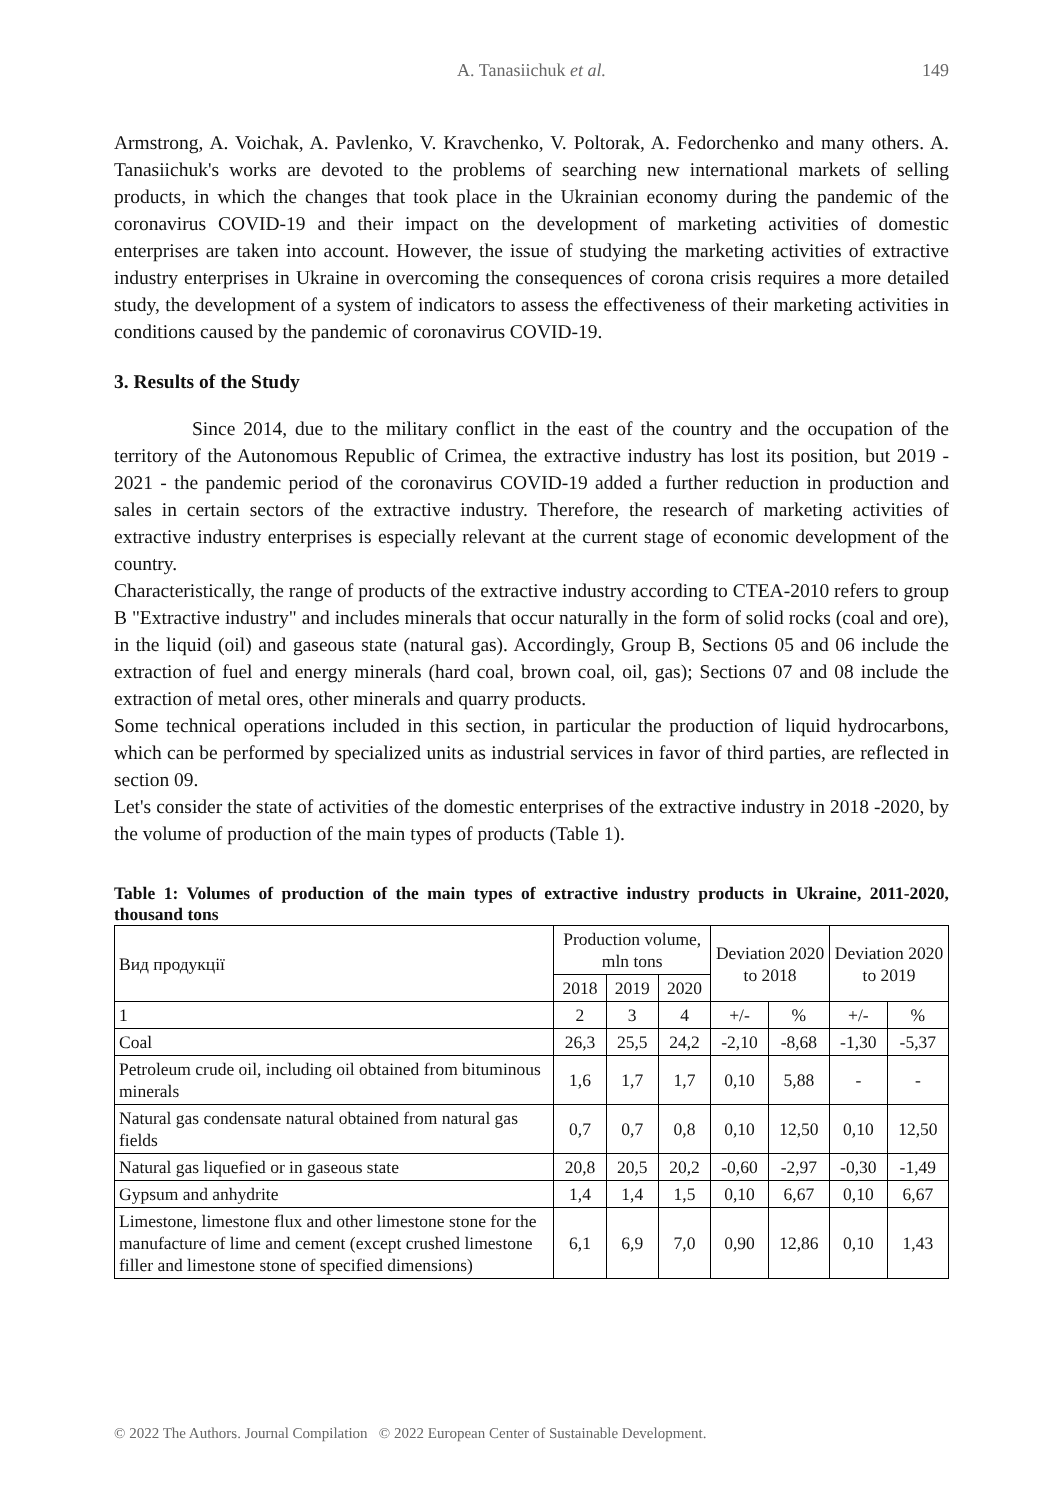A. Tanasiichuk et al. 149
Armstrong, A. Voichak, A. Pavlenko, V. Kravchenko, V. Poltorak, A. Fedorchenko and many others. A. Tanasiichuk's works are devoted to the problems of searching new international markets of selling products, in which the changes that took place in the Ukrainian economy during the pandemic of the coronavirus COVID-19 and their impact on the development of marketing activities of domestic enterprises are taken into account. However, the issue of studying the marketing activities of extractive industry enterprises in Ukraine in overcoming the consequences of corona crisis requires a more detailed study, the development of a system of indicators to assess the effectiveness of their marketing activities in conditions caused by the pandemic of coronavirus COVID-19.
3. Results of the Study
Since 2014, due to the military conflict in the east of the country and the occupation of the territory of the Autonomous Republic of Crimea, the extractive industry has lost its position, but 2019 - 2021 - the pandemic period of the coronavirus COVID-19 added a further reduction in production and sales in certain sectors of the extractive industry. Therefore, the research of marketing activities of extractive industry enterprises is especially relevant at the current stage of economic development of the country.
Characteristically, the range of products of the extractive industry according to CTEA-2010 refers to group B "Extractive industry" and includes minerals that occur naturally in the form of solid rocks (coal and ore), in the liquid (oil) and gaseous state (natural gas). Accordingly, Group B, Sections 05 and 06 include the extraction of fuel and energy minerals (hard coal, brown coal, oil, gas); Sections 07 and 08 include the extraction of metal ores, other minerals and quarry products.
Some technical operations included in this section, in particular the production of liquid hydrocarbons, which can be performed by specialized units as industrial services in favor of third parties, are reflected in section 09.
Let's consider the state of activities of the domestic enterprises of the extractive industry in 2018 -2020, by the volume of production of the main types of products (Table 1).
Table 1: Volumes of production of the main types of extractive industry products in Ukraine, 2011-2020, thousand tons
| Вид продукції | Production volume, mln tons | | | Deviation 2020 to 2018 | | Deviation 2020 to 2019 | |
| | 2018 | 2019 | 2020 | | | | |
| 1 | 2 | 3 | 4 | +/- | % | +/- | % |
| Coal | 26,3 | 25,5 | 24,2 | -2,10 | -8,68 | -1,30 | -5,37 |
| Petroleum crude oil, including oil obtained from bituminous minerals | 1,6 | 1,7 | 1,7 | 0,10 | 5,88 | - | - |
| Natural gas condensate natural obtained from natural gas fields | 0,7 | 0,7 | 0,8 | 0,10 | 12,50 | 0,10 | 12,50 |
| Natural gas liquefied or in gaseous state | 20,8 | 20,5 | 20,2 | -0,60 | -2,97 | -0,30 | -1,49 |
| Gypsum and anhydrite | 1,4 | 1,4 | 1,5 | 0,10 | 6,67 | 0,10 | 6,67 |
| Limestone, limestone flux and other limestone stone for the manufacture of lime and cement (except crushed limestone filler and limestone stone of specified dimensions) | 6,1 | 6,9 | 7,0 | 0,90 | 12,86 | 0,10 | 1,43 |
© 2022 The Authors. Journal Compilation © 2022 European Center of Sustainable Development.